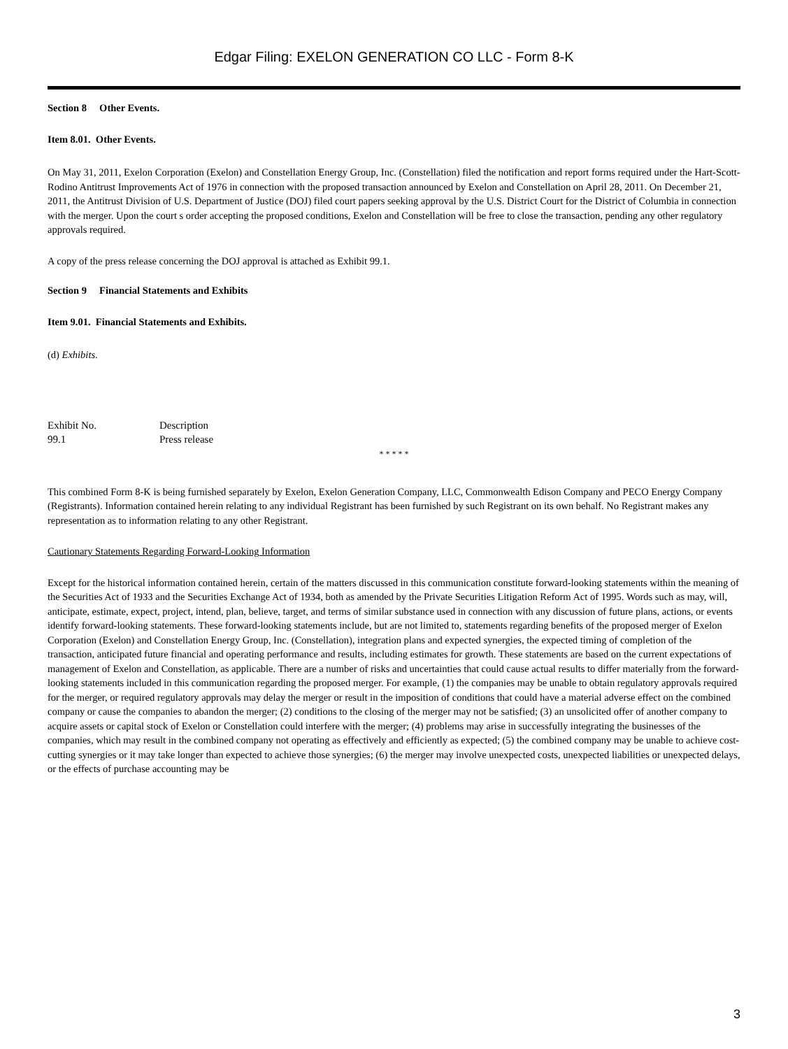Edgar Filing: EXELON GENERATION CO LLC - Form 8-K
Section 8 Other Events.
Item 8.01. Other Events.
On May 31, 2011, Exelon Corporation (Exelon) and Constellation Energy Group, Inc. (Constellation) filed the notification and report forms required under the Hart-Scott-Rodino Antitrust Improvements Act of 1976 in connection with the proposed transaction announced by Exelon and Constellation on April 28, 2011. On December 21, 2011, the Antitrust Division of U.S. Department of Justice (DOJ) filed court papers seeking approval by the U.S. District Court for the District of Columbia in connection with the merger. Upon the court s order accepting the proposed conditions, Exelon and Constellation will be free to close the transaction, pending any other regulatory approvals required.
A copy of the press release concerning the DOJ approval is attached as Exhibit 99.1.
Section 9 Financial Statements and Exhibits
Item 9.01. Financial Statements and Exhibits.
(d) Exhibits.
| Exhibit No. | Description |
| 99.1 | Press release |
* * * * *
This combined Form 8-K is being furnished separately by Exelon, Exelon Generation Company, LLC, Commonwealth Edison Company and PECO Energy Company (Registrants). Information contained herein relating to any individual Registrant has been furnished by such Registrant on its own behalf. No Registrant makes any representation as to information relating to any other Registrant.
Cautionary Statements Regarding Forward-Looking Information
Except for the historical information contained herein, certain of the matters discussed in this communication constitute forward-looking statements within the meaning of the Securities Act of 1933 and the Securities Exchange Act of 1934, both as amended by the Private Securities Litigation Reform Act of 1995. Words such as may, will, anticipate, estimate, expect, project, intend, plan, believe, target, and terms of similar substance used in connection with any discussion of future plans, actions, or events identify forward-looking statements. These forward-looking statements include, but are not limited to, statements regarding benefits of the proposed merger of Exelon Corporation (Exelon) and Constellation Energy Group, Inc. (Constellation), integration plans and expected synergies, the expected timing of completion of the transaction, anticipated future financial and operating performance and results, including estimates for growth. These statements are based on the current expectations of management of Exelon and Constellation, as applicable. There are a number of risks and uncertainties that could cause actual results to differ materially from the forward-looking statements included in this communication regarding the proposed merger. For example, (1) the companies may be unable to obtain regulatory approvals required for the merger, or required regulatory approvals may delay the merger or result in the imposition of conditions that could have a material adverse effect on the combined company or cause the companies to abandon the merger; (2) conditions to the closing of the merger may not be satisfied; (3) an unsolicited offer of another company to acquire assets or capital stock of Exelon or Constellation could interfere with the merger; (4) problems may arise in successfully integrating the businesses of the companies, which may result in the combined company not operating as effectively and efficiently as expected; (5) the combined company may be unable to achieve cost-cutting synergies or it may take longer than expected to achieve those synergies; (6) the merger may involve unexpected costs, unexpected liabilities or unexpected delays, or the effects of purchase accounting may be
3